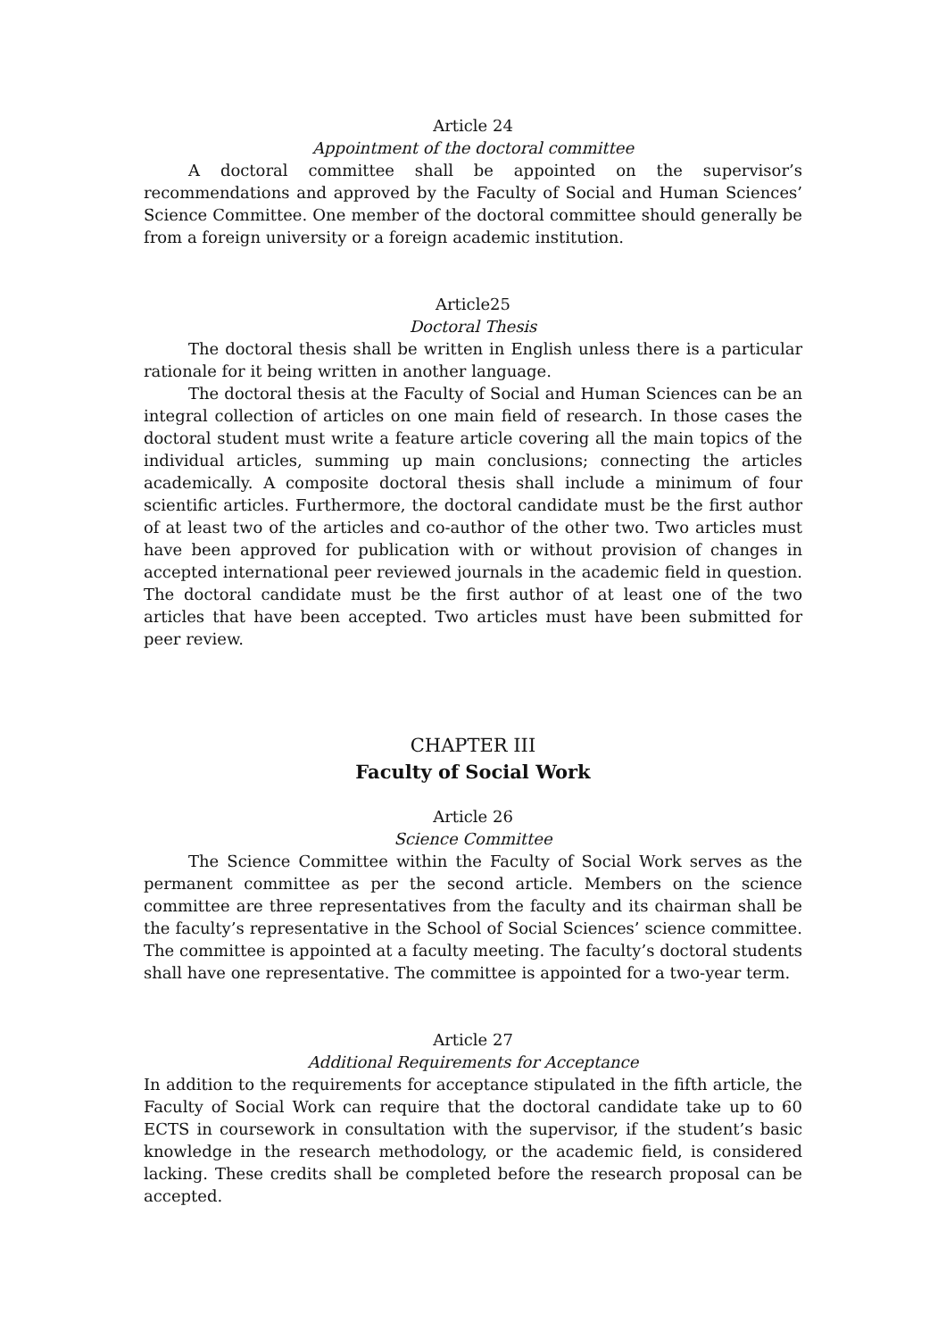Article 24
Appointment of the doctoral committee
A doctoral committee shall be appointed on the supervisor’s recommendations and approved by the Faculty of Social and Human Sciences’ Science Committee. One member of the doctoral committee should generally be from a foreign university or a foreign academic institution.
Article25
Doctoral Thesis
The doctoral thesis shall be written in English unless there is a particular rationale for it being written in another language.
The doctoral thesis at the Faculty of Social and Human Sciences can be an integral collection of articles on one main field of research. In those cases the doctoral student must write a feature article covering all the main topics of the individual articles, summing up main conclusions; connecting the articles academically. A composite doctoral thesis shall include a minimum of four scientific articles. Furthermore, the doctoral candidate must be the first author of at least two of the articles and co-author of the other two. Two articles must have been approved for publication with or without provision of changes in accepted international peer reviewed journals in the academic field in question. The doctoral candidate must be the first author of at least one of the two articles that have been accepted. Two articles must have been submitted for peer review.
CHAPTER III
Faculty of Social Work
Article 26
Science Committee
The Science Committee within the Faculty of Social Work serves as the permanent committee as per the second article. Members on the science committee are three representatives from the faculty and its chairman shall be the faculty’s representative in the School of Social Sciences’ science committee. The committee is appointed at a faculty meeting. The faculty’s doctoral students shall have one representative. The committee is appointed for a two-year term.
Article 27
Additional Requirements for Acceptance
In addition to the requirements for acceptance stipulated in the fifth article, the Faculty of Social Work can require that the doctoral candidate take up to 60 ECTS in coursework in consultation with the supervisor, if the student’s basic knowledge in the research methodology, or the academic field, is considered lacking. These credits shall be completed before the research proposal can be accepted.